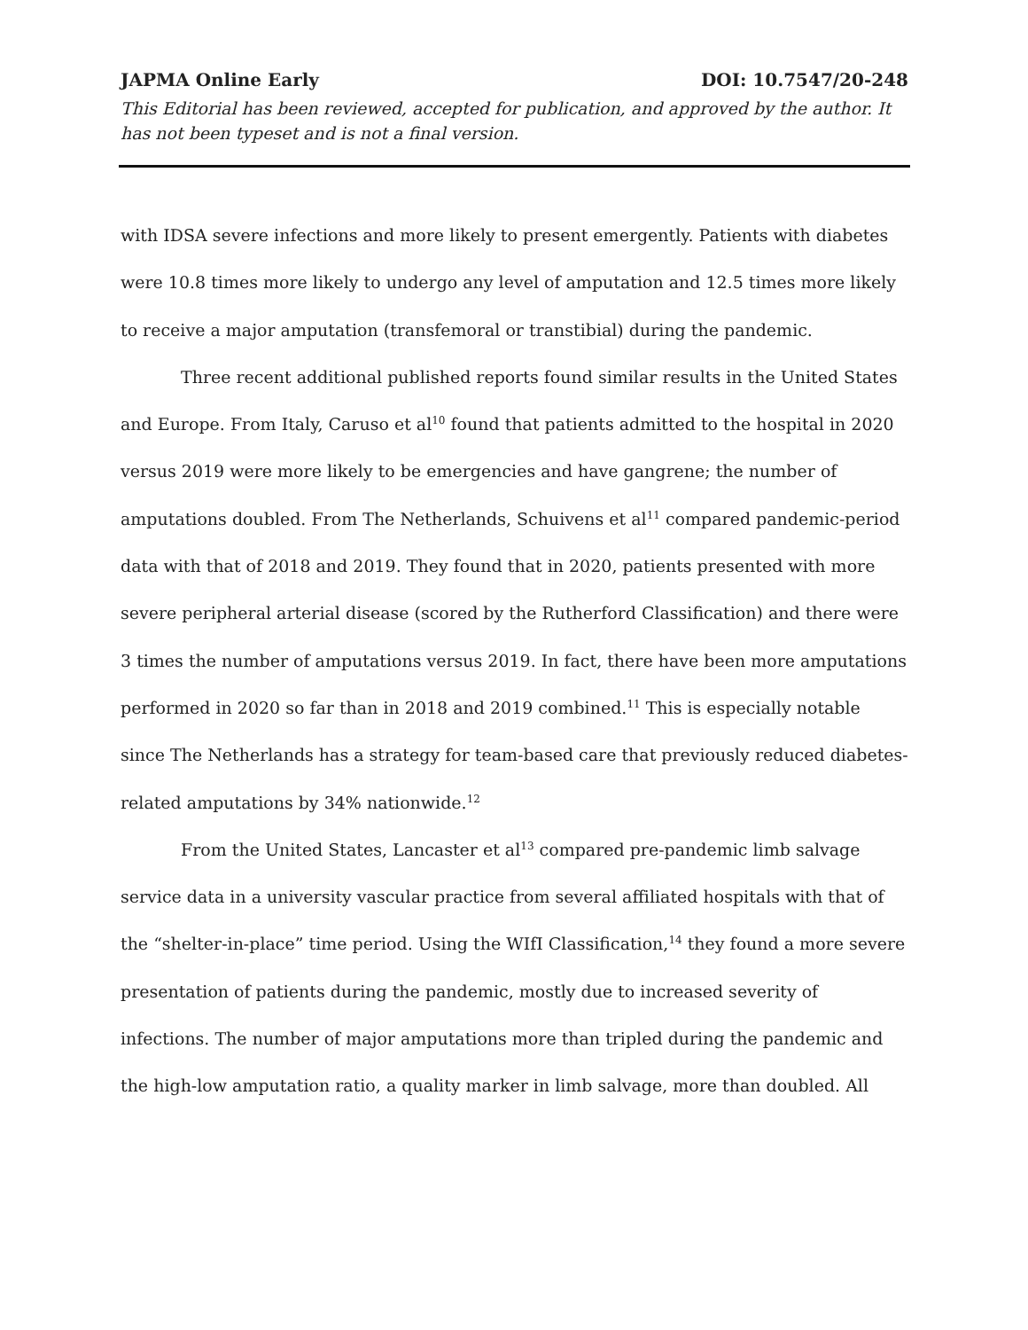JAPMA Online Early DOI: 10.7547/20-248
This Editorial has been reviewed, accepted for publication, and approved by the author. It has not been typeset and is not a final version.
with IDSA severe infections and more likely to present emergently. Patients with diabetes were 10.8 times more likely to undergo any level of amputation and 12.5 times more likely to receive a major amputation (transfemoral or transtibial) during the pandemic.
Three recent additional published reports found similar results in the United States and Europe. From Italy, Caruso et al<sup>10</sup> found that patients admitted to the hospital in 2020 versus 2019 were more likely to be emergencies and have gangrene; the number of amputations doubled. From The Netherlands, Schuivens et al<sup>11</sup> compared pandemic-period data with that of 2018 and 2019. They found that in 2020, patients presented with more severe peripheral arterial disease (scored by the Rutherford Classification) and there were 3 times the number of amputations versus 2019. In fact, there have been more amputations performed in 2020 so far than in 2018 and 2019 combined.<sup>11</sup> This is especially notable since The Netherlands has a strategy for team-based care that previously reduced diabetes-related amputations by 34% nationwide.<sup>12</sup>
From the United States, Lancaster et al<sup>13</sup> compared pre-pandemic limb salvage service data in a university vascular practice from several affiliated hospitals with that of the “shelter-in-place” time period. Using the WIfI Classification,<sup>14</sup> they found a more severe presentation of patients during the pandemic, mostly due to increased severity of infections. The number of major amputations more than tripled during the pandemic and the high-low amputation ratio, a quality marker in limb salvage, more than doubled. All